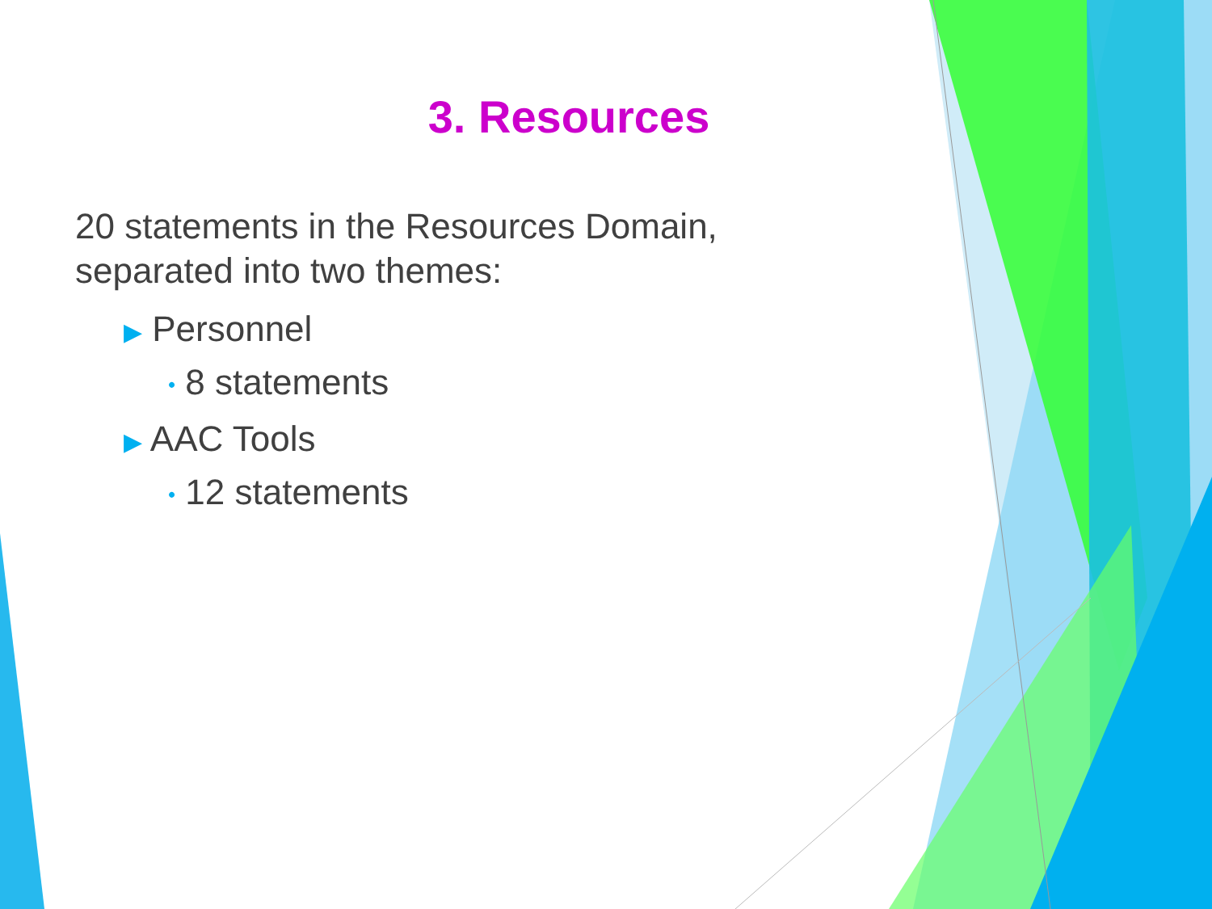3. Resources
20 statements in the Resources Domain, separated into two themes:
▶ Personnel
• 8 statements
▶ AAC Tools
• 12 statements